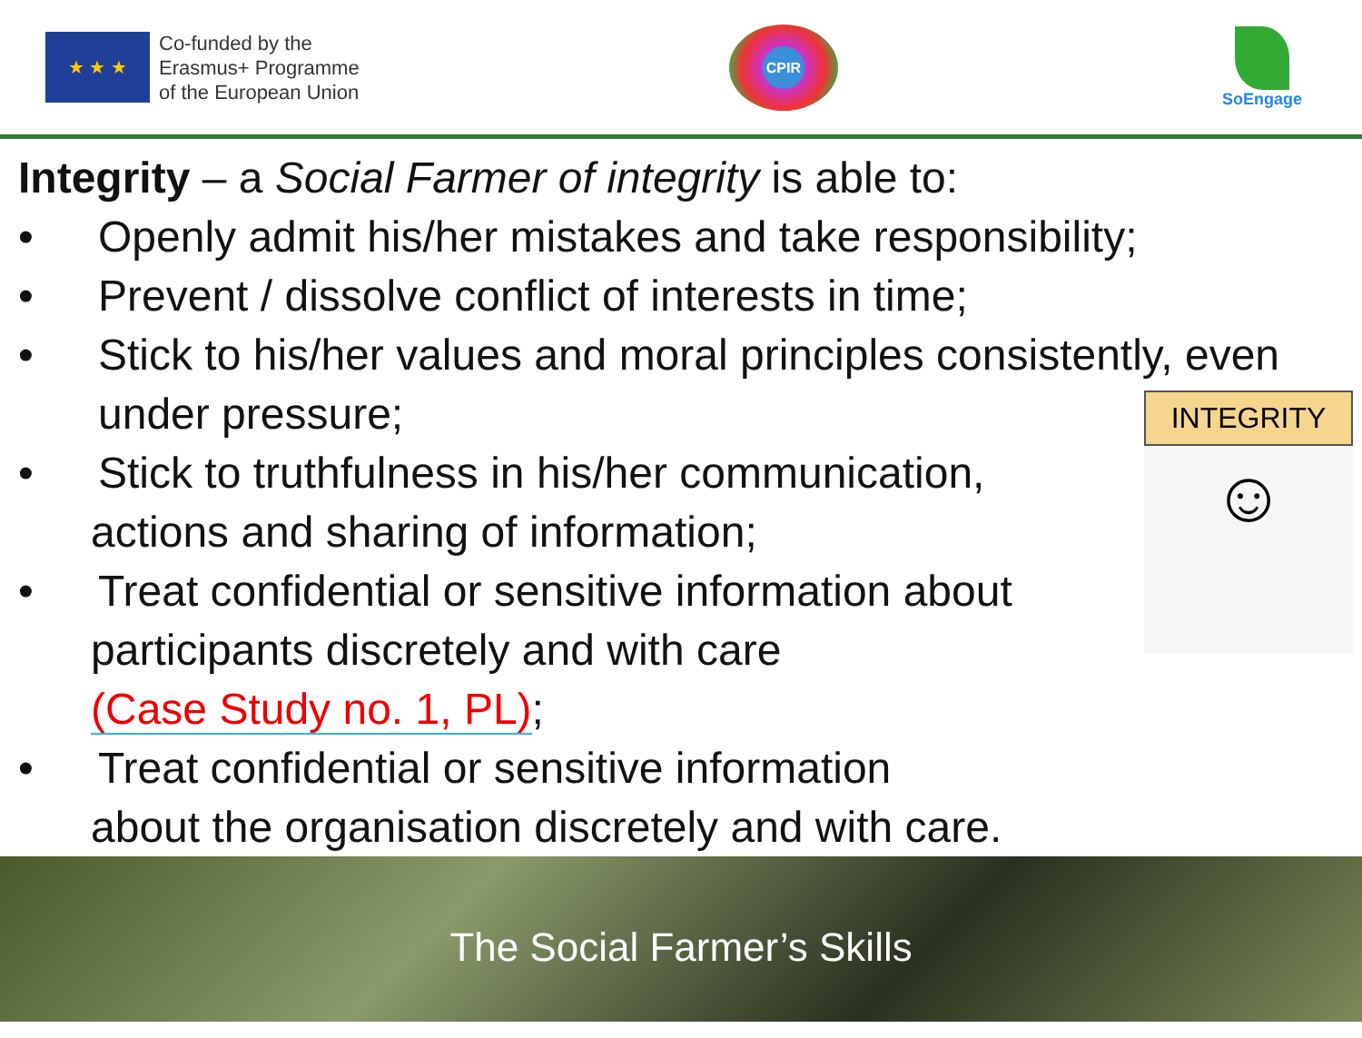★ ★ ★
Co-funded by the
Erasmus+ Programme
of the European Union
CPIR
SoEngage
Integrity – a Social Farmer of integrity is able to:
• Openly admit his/her mistakes and take responsibility;
• Prevent / dissolve conflict of interests in time;
• Stick to his/her values and moral principles consistently, even
under pressure;
• Stick to truthfulness in his/her communication,
actions and sharing of information;
• Treat confidential or sensitive information about
participants discretely and with care
(Case Study no. 1, PL);
• Treat confidential or sensitive information
about the organisation discretely and with care.
INTEGRITY
☺
The Social Farmer’s Skills